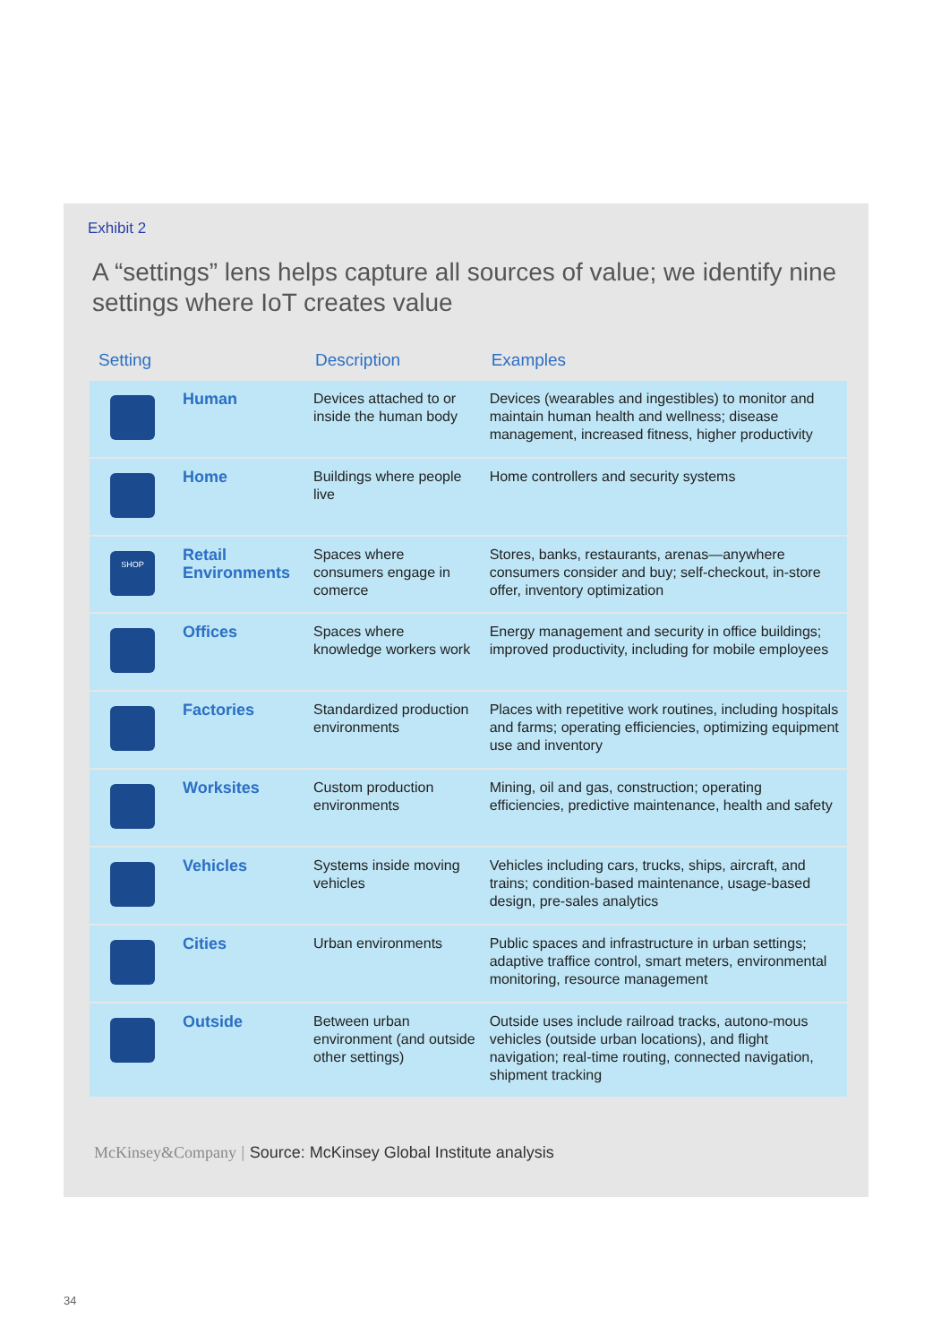Exhibit 2
A “settings” lens helps capture all sources of value; we identify nine settings where IoT creates value
| Setting | | Description | Examples |
| --- | --- | --- | --- |
| | Human | Devices attached to or inside the human body | Devices (wearables and ingestibles) to monitor and maintain human health and wellness; disease management, increased fitness, higher productivity |
| | Home | Buildings where people live | Home controllers and security systems |
| SHOP | Retail Environments | Spaces where consumers engage in comerce | Stores, banks, restaurants, arenas—anywhere consumers consider and buy; self-checkout, in-store offer, inventory optimization |
| | Offices | Spaces where knowledge workers work | Energy management and security in office buildings; improved productivity, including for mobile employees |
| | Factories | Standardized production environments | Places with repetitive work routines, including hospitals and farms; operating efficiencies, optimizing equipment use and inventory |
| | Worksites | Custom production environments | Mining, oil and gas, construction; operating efficiencies, predictive maintenance, health and safety |
| | Vehicles | Systems inside moving vehicles | Vehicles including cars, trucks, ships, aircraft, and trains; condition-based maintenance, usage-based design, pre-sales analytics |
| | Cities | Urban environments | Public spaces and infrastructure in urban settings; adaptive traffice control, smart meters, environmental monitoring, resource management |
| | Outside | Between urban environment (and outside other settings) | Outside uses include railroad tracks, autono-mous vehicles (outside urban locations), and flight navigation; real-time routing, connected navigation, shipment tracking |
McKinsey&Company | Source: McKinsey Global Institute analysis
34